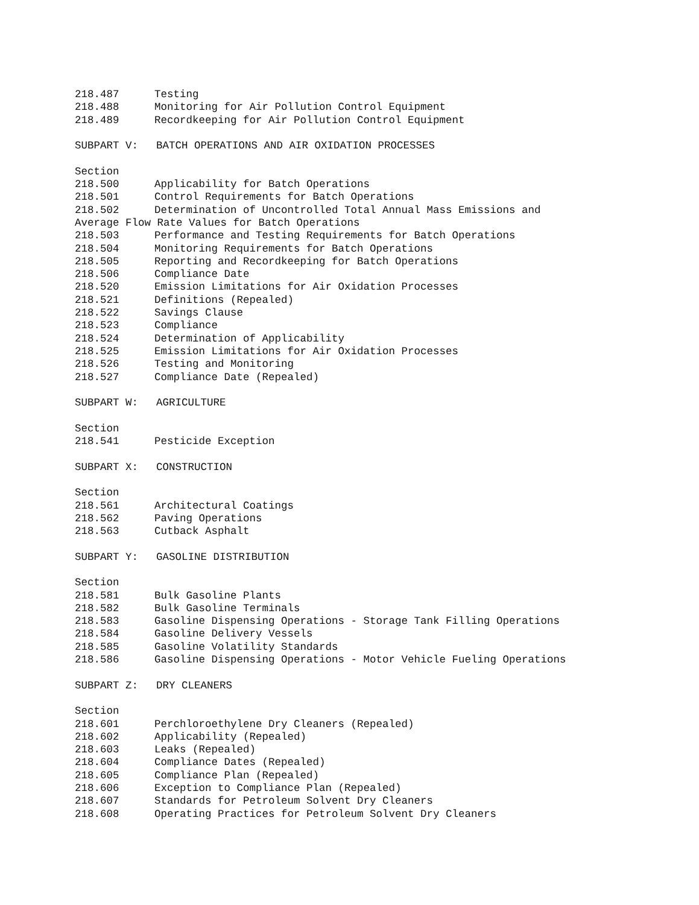218.487 Testing
218.488 Monitoring for Air Pollution Control Equipment
218.489 Recordkeeping for Air Pollution Control Equipment
SUBPART V: BATCH OPERATIONS AND AIR OXIDATION PROCESSES
Section
218.500 Applicability for Batch Operations
218.501 Control Requirements for Batch Operations
218.502 Determination of Uncontrolled Total Annual Mass Emissions and
Average Flow Rate Values for Batch Operations
218.503 Performance and Testing Requirements for Batch Operations
218.504 Monitoring Requirements for Batch Operations
218.505 Reporting and Recordkeeping for Batch Operations
218.506 Compliance Date
218.520 Emission Limitations for Air Oxidation Processes
218.521 Definitions (Repealed)
218.522 Savings Clause
218.523 Compliance
218.524 Determination of Applicability
218.525 Emission Limitations for Air Oxidation Processes
218.526 Testing and Monitoring
218.527 Compliance Date (Repealed)
SUBPART W: AGRICULTURE
Section
218.541 Pesticide Exception
SUBPART X: CONSTRUCTION
Section
218.561 Architectural Coatings
218.562 Paving Operations
218.563 Cutback Asphalt
SUBPART Y: GASOLINE DISTRIBUTION
Section
218.581 Bulk Gasoline Plants
218.582 Bulk Gasoline Terminals
218.583 Gasoline Dispensing Operations - Storage Tank Filling Operations
218.584 Gasoline Delivery Vessels
218.585 Gasoline Volatility Standards
218.586 Gasoline Dispensing Operations - Motor Vehicle Fueling Operations
SUBPART Z: DRY CLEANERS
Section
218.601 Perchloroethylene Dry Cleaners (Repealed)
218.602 Applicability (Repealed)
218.603 Leaks (Repealed)
218.604 Compliance Dates (Repealed)
218.605 Compliance Plan (Repealed)
218.606 Exception to Compliance Plan (Repealed)
218.607 Standards for Petroleum Solvent Dry Cleaners
218.608 Operating Practices for Petroleum Solvent Dry Cleaners